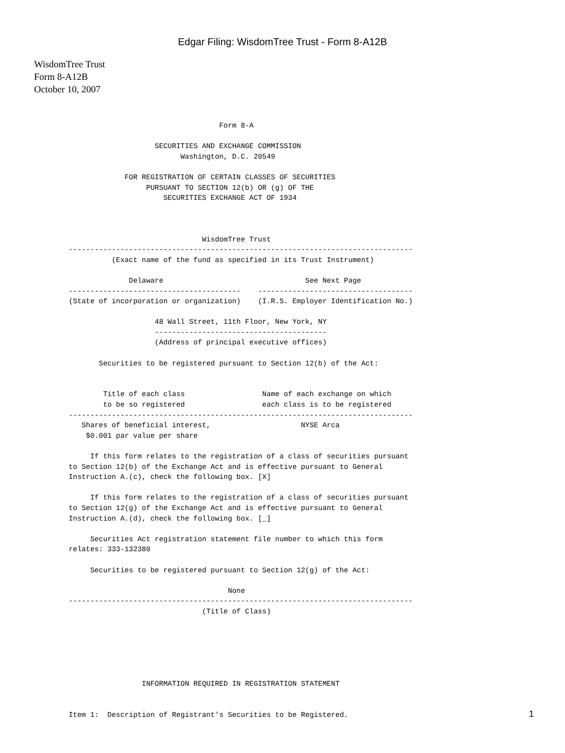Edgar Filing: WisdomTree Trust - Form 8-A12B
WisdomTree Trust
Form 8-A12B
October 10, 2007
                                   Form 8-A

                    SECURITIES AND EXCHANGE COMMISSION
                          Washington, D.C. 20549

             FOR REGISTRATION OF CERTAIN CLASSES OF SECURITIES
                  PURSUANT TO SECTION 12(b) OR (g) OF THE
                      SECURITIES EXCHANGE ACT OF 1934



                               WisdomTree Trust
--------------------------------------------------------------------------------
          (Exact name of the fund as specified in its Trust Instrument)

              Delaware                                 See Next Page
----------------------------------------    ------------------------------------
(State of incorporation or organization)    (I.R.S. Employer Identification No.)

                    48 Wall Street, 11th Floor, New York, NY
                    ----------------------------------------
                    (Address of principal executive offices)

       Securities to be registered pursuant to Section 12(b) of the Act:


        Title of each class                  Name of each exchange on which
        to be so registered                  each class is to be registered
--------------------------------------------------------------------------------
   Shares of beneficial interest,                     NYSE Arca
    $0.001 par value per share

     If this form relates to the registration of a class of securities pursuant
to Section 12(b) of the Exchange Act and is effective pursuant to General
Instruction A.(c), check the following box. [X]

     If this form relates to the registration of a class of securities pursuant
to Section 12(g) of the Exchange Act and is effective pursuant to General
Instruction A.(d), check the following box. [_]

     Securities Act registration statement file number to which this form
relates: 333-132380

     Securities to be registered pursuant to Section 12(g) of the Act:

                                     None
--------------------------------------------------------------------------------
                               (Title of Class)






                 INFORMATION REQUIRED IN REGISTRATION STATEMENT


Item 1:  Description of Registrant's Securities to be Registered.
1